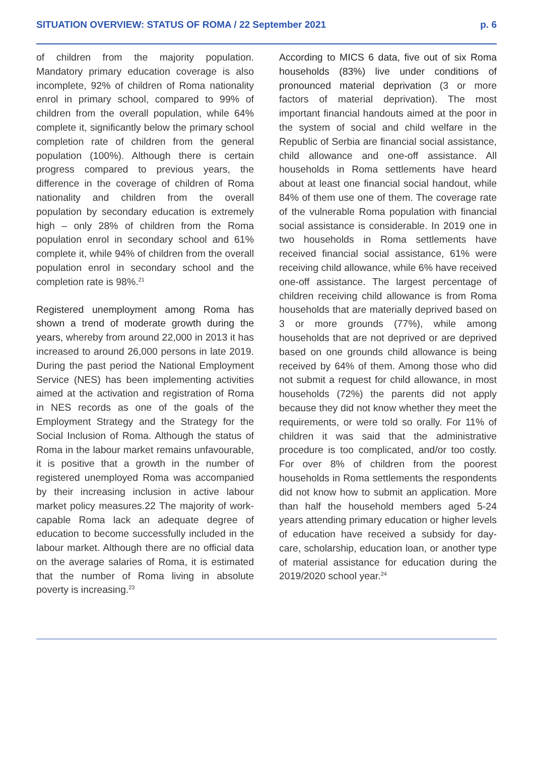SITUATION OVERVIEW: STATUS OF ROMA / 22 September 2021 p. 6
of children from the majority population. Mandatory primary education coverage is also incomplete, 92% of children of Roma nationality enrol in primary school, compared to 99% of children from the overall population, while 64% complete it, significantly below the primary school completion rate of children from the general population (100%). Although there is certain progress compared to previous years, the difference in the coverage of children of Roma nationality and children from the overall population by secondary education is extremely high – only 28% of children from the Roma population enrol in secondary school and 61% complete it, while 94% of children from the overall population enrol in secondary school and the completion rate is 98%.<sup>21</sup>
Registered unemployment among Roma has shown a trend of moderate growth during the years, whereby from around 22,000 in 2013 it has increased to around 26,000 persons in late 2019. During the past period the National Employment Service (NES) has been implementing activities aimed at the activation and registration of Roma in NES records as one of the goals of the Employment Strategy and the Strategy for the Social Inclusion of Roma. Although the status of Roma in the labour market remains unfavourable, it is positive that a growth in the number of registered unemployed Roma was accompanied by their increasing inclusion in active labour market policy measures.22 The majority of work-capable Roma lack an adequate degree of education to become successfully included in the labour market. Although there are no official data on the average salaries of Roma, it is estimated that the number of Roma living in absolute poverty is increasing.<sup>23</sup>
According to MICS 6 data, five out of six Roma households (83%) live under conditions of pronounced material deprivation (3 or more factors of material deprivation). The most important financial handouts aimed at the poor in the system of social and child welfare in the Republic of Serbia are financial social assistance, child allowance and one-off assistance. All households in Roma settlements have heard about at least one financial social handout, while 84% of them use one of them. The coverage rate of the vulnerable Roma population with financial social assistance is considerable. In 2019 one in two households in Roma settlements have received financial social assistance, 61% were receiving child allowance, while 6% have received one-off assistance. The largest percentage of children receiving child allowance is from Roma households that are materially deprived based on 3 or more grounds (77%), while among households that are not deprived or are deprived based on one grounds child allowance is being received by 64% of them. Among those who did not submit a request for child allowance, in most households (72%) the parents did not apply because they did not know whether they meet the requirements, or were told so orally. For 11% of children it was said that the administrative procedure is too complicated, and/or too costly. For over 8% of children from the poorest households in Roma settlements the respondents did not know how to submit an application. More than half the household members aged 5-24 years attending primary education or higher levels of education have received a subsidy for day-care, scholarship, education loan, or another type of material assistance for education during the 2019/2020 school year.<sup>24</sup>